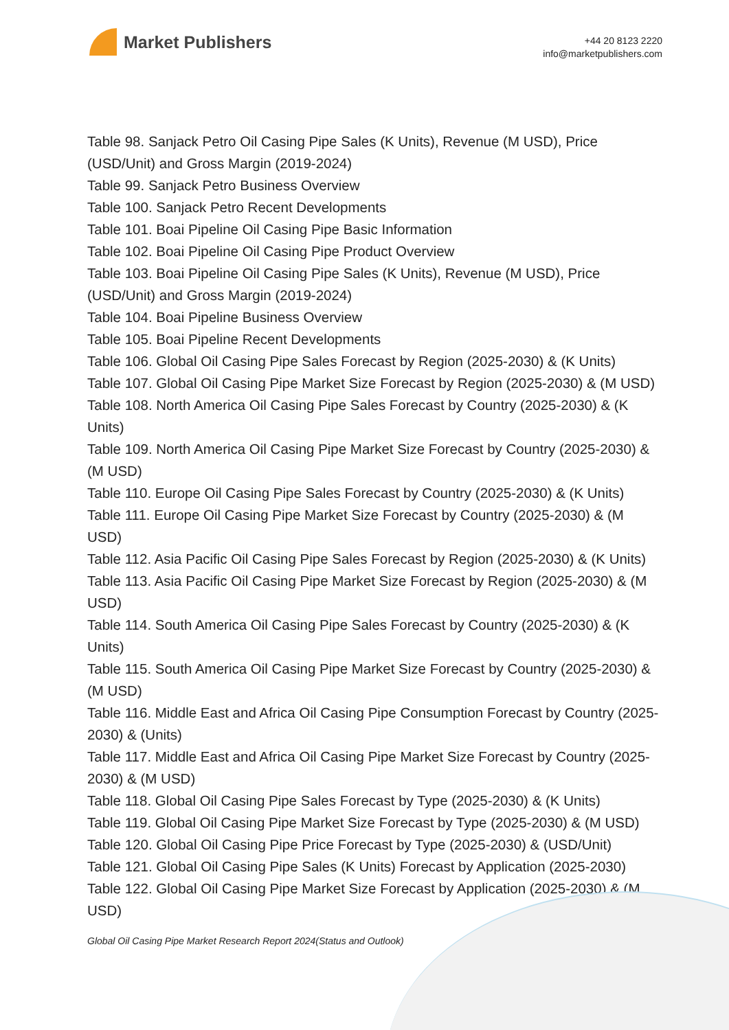Market Publishers
+44 20 8123 2220
info@marketpublishers.com
Table 98. Sanjack Petro Oil Casing Pipe Sales (K Units), Revenue (M USD), Price (USD/Unit) and Gross Margin (2019-2024)
Table 99. Sanjack Petro Business Overview
Table 100. Sanjack Petro Recent Developments
Table 101. Boai Pipeline Oil Casing Pipe Basic Information
Table 102. Boai Pipeline Oil Casing Pipe Product Overview
Table 103. Boai Pipeline Oil Casing Pipe Sales (K Units), Revenue (M USD), Price (USD/Unit) and Gross Margin (2019-2024)
Table 104. Boai Pipeline Business Overview
Table 105. Boai Pipeline Recent Developments
Table 106. Global Oil Casing Pipe Sales Forecast by Region (2025-2030) & (K Units)
Table 107. Global Oil Casing Pipe Market Size Forecast by Region (2025-2030) & (M USD)
Table 108. North America Oil Casing Pipe Sales Forecast by Country (2025-2030) & (K Units)
Table 109. North America Oil Casing Pipe Market Size Forecast by Country (2025-2030) & (M USD)
Table 110. Europe Oil Casing Pipe Sales Forecast by Country (2025-2030) & (K Units)
Table 111. Europe Oil Casing Pipe Market Size Forecast by Country (2025-2030) & (M USD)
Table 112. Asia Pacific Oil Casing Pipe Sales Forecast by Region (2025-2030) & (K Units)
Table 113. Asia Pacific Oil Casing Pipe Market Size Forecast by Region (2025-2030) & (M USD)
Table 114. South America Oil Casing Pipe Sales Forecast by Country (2025-2030) & (K Units)
Table 115. South America Oil Casing Pipe Market Size Forecast by Country (2025-2030) & (M USD)
Table 116. Middle East and Africa Oil Casing Pipe Consumption Forecast by Country (2025-2030) & (Units)
Table 117. Middle East and Africa Oil Casing Pipe Market Size Forecast by Country (2025-2030) & (M USD)
Table 118. Global Oil Casing Pipe Sales Forecast by Type (2025-2030) & (K Units)
Table 119. Global Oil Casing Pipe Market Size Forecast by Type (2025-2030) & (M USD)
Table 120. Global Oil Casing Pipe Price Forecast by Type (2025-2030) & (USD/Unit)
Table 121. Global Oil Casing Pipe Sales (K Units) Forecast by Application (2025-2030)
Table 122. Global Oil Casing Pipe Market Size Forecast by Application (2025-2030) & (M USD)
Global Oil Casing Pipe Market Research Report 2024(Status and Outlook)